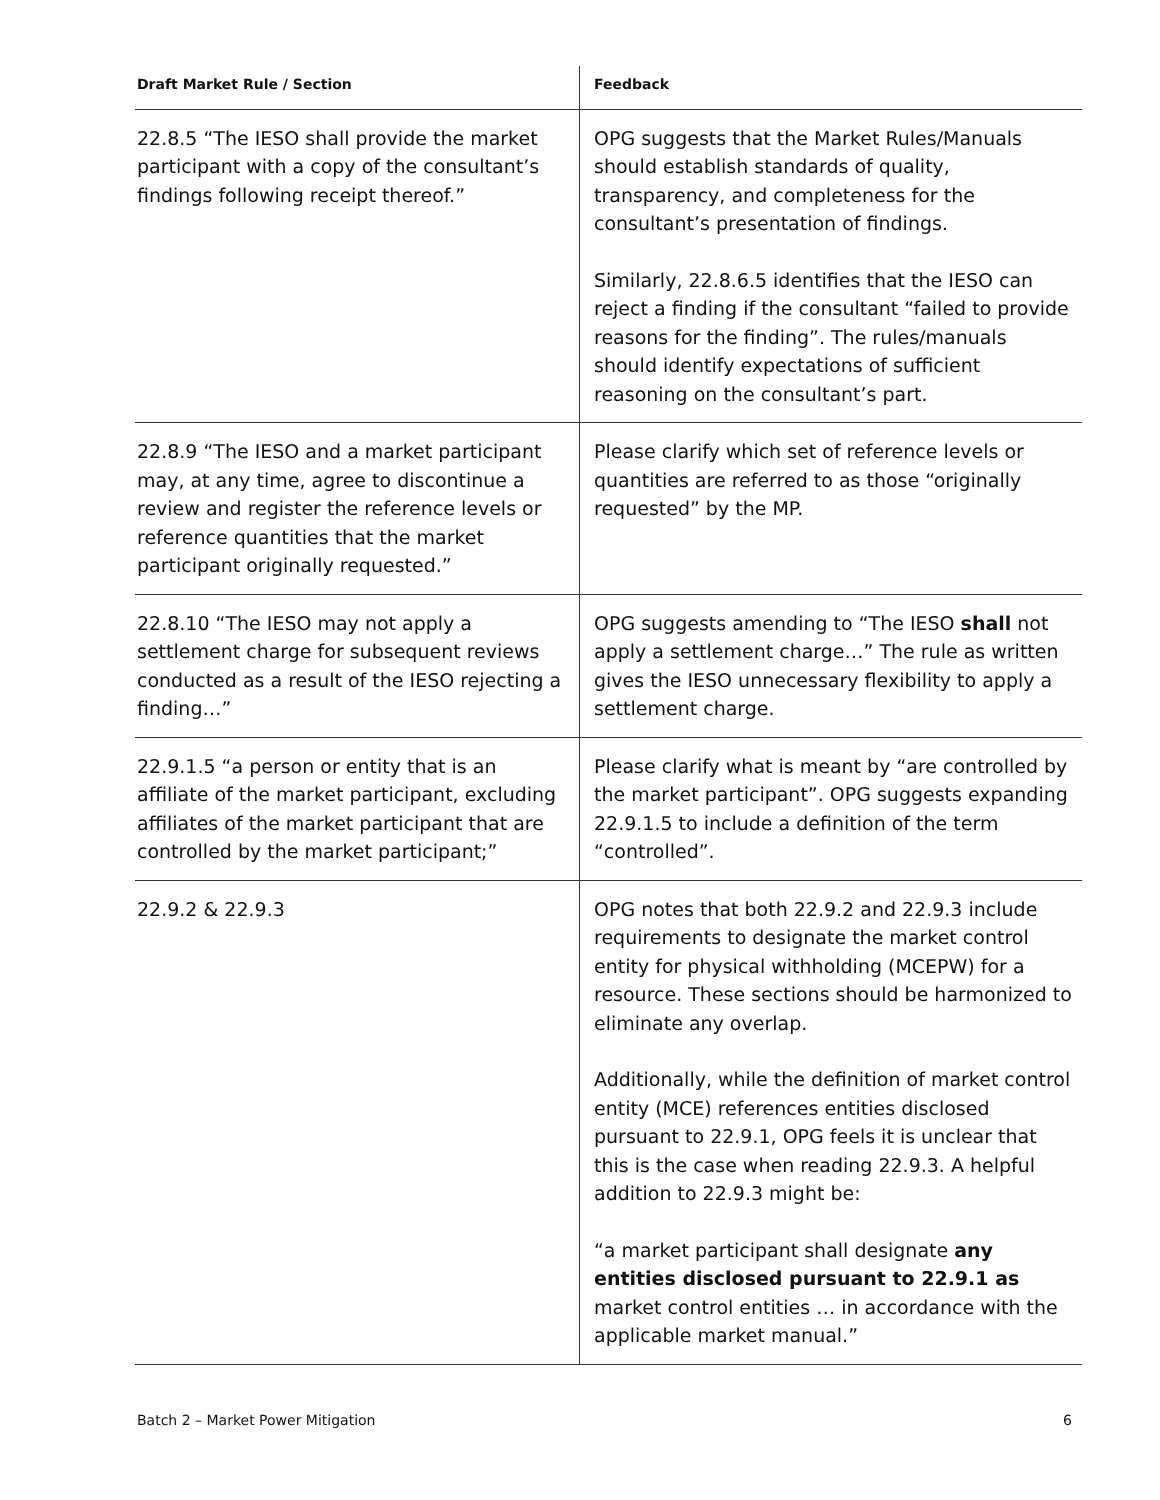| Draft Market Rule / Section | Feedback |
| --- | --- |
| 22.8.5 “The IESO shall provide the market participant with a copy of the consultant’s findings following receipt thereof.” | OPG suggests that the Market Rules/Manuals should establish standards of quality, transparency, and completeness for the consultant’s presentation of findings. Similarly, 22.8.6.5 identifies that the IESO can reject a finding if the consultant “failed to provide reasons for the finding”. The rules/manuals should identify expectations of sufficient reasoning on the consultant’s part. |
| 22.8.9 “The IESO and a market participant may, at any time, agree to discontinue a review and register the reference levels or reference quantities that the market participant originally requested.” | Please clarify which set of reference levels or quantities are referred to as those “originally requested” by the MP. |
| 22.8.10 “The IESO may not apply a settlement charge for subsequent reviews conducted as a result of the IESO rejecting a finding…” | OPG suggests amending to “The IESO shall not apply a settlement charge…” The rule as written gives the IESO unnecessary flexibility to apply a settlement charge. |
| 22.9.1.5 “a person or entity that is an affiliate of the market participant, excluding affiliates of the market participant that are controlled by the market participant;” | Please clarify what is meant by “are controlled by the market participant”. OPG suggests expanding 22.9.1.5 to include a definition of the term “controlled”. |
| 22.9.2 & 22.9.3 | OPG notes that both 22.9.2 and 22.9.3 include requirements to designate the market control entity for physical withholding (MCEPW) for a resource. These sections should be harmonized to eliminate any overlap. Additionally, while the definition of market control entity (MCE) references entities disclosed pursuant to 22.9.1, OPG feels it is unclear that this is the case when reading 22.9.3. A helpful addition to 22.9.3 might be: “a market participant shall designate any entities disclosed pursuant to 22.9.1 as market control entities … in accordance with the applicable market manual.” |
Batch 2 – Market Power Mitigation 6